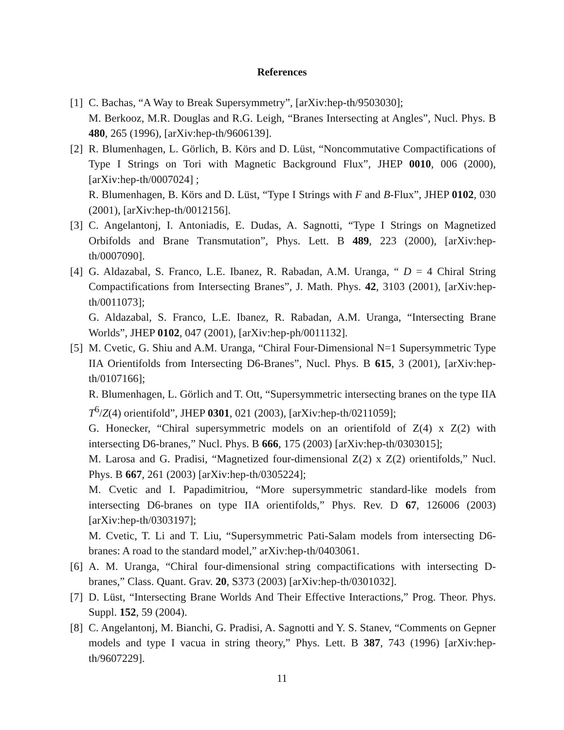References
[1]
C. Bachas, “A Way to Break Supersymmetry”, [arXiv:hep-th/9503030];
M. Berkooz, M.R. Douglas and R.G. Leigh, “Branes Intersecting at Angles”, Nucl. Phys. B 480, 265 (1996), [arXiv:hep-th/9606139].
[2]
R. Blumenhagen, L. Görlich, B. Körs and D. Lüst, “Noncommutative Compactifications of Type I Strings on Tori with Magnetic Background Flux”, JHEP 0010, 006 (2000), [arXiv:hep-th/0007024] ;
R. Blumenhagen, B. Körs and D. Lüst, “Type I Strings with F and B-Flux”, JHEP 0102, 030 (2001), [arXiv:hep-th/0012156].
[3]
C. Angelantonj, I. Antoniadis, E. Dudas, A. Sagnotti, “Type I Strings on Magnetized Orbifolds and Brane Transmutation”, Phys. Lett. B 489, 223 (2000), [arXiv:hep-th/0007090].
[4]
G. Aldazabal, S. Franco, L.E. Ibanez, R. Rabadan, A.M. Uranga, “ D = 4 Chiral String Compactifications from Intersecting Branes”, J. Math. Phys. 42, 3103 (2001), [arXiv:hep-th/0011073];
G. Aldazabal, S. Franco, L.E. Ibanez, R. Rabadan, A.M. Uranga, “Intersecting Brane Worlds”, JHEP 0102, 047 (2001), [arXiv:hep-ph/0011132].
[5]
M. Cvetic, G. Shiu and A.M. Uranga, “Chiral Four-Dimensional N=1 Supersymmetric Type IIA Orientifolds from Intersecting D6-Branes”, Nucl. Phys. B 615, 3 (2001), [arXiv:hep-th/0107166];
R. Blumenhagen, L. Görlich and T. Ott, “Supersymmetric intersecting branes on the type IIA T<sup>6</sup>/Z(4) orientifold”, JHEP 0301, 021 (2003), [arXiv:hep-th/0211059];
G. Honecker, “Chiral supersymmetric models on an orientifold of Z(4) x Z(2) with intersecting D6-branes,” Nucl. Phys. B 666, 175 (2003) [arXiv:hep-th/0303015];
M. Larosa and G. Pradisi, “Magnetized four-dimensional Z(2) x Z(2) orientifolds,” Nucl. Phys. B 667, 261 (2003) [arXiv:hep-th/0305224];
M. Cvetic and I. Papadimitriou, “More supersymmetric standard-like models from intersecting D6-branes on type IIA orientifolds,” Phys. Rev. D 67, 126006 (2003) [arXiv:hep-th/0303197];
M. Cvetic, T. Li and T. Liu, “Supersymmetric Pati-Salam models from intersecting D6-branes: A road to the standard model,” arXiv:hep-th/0403061.
[6]
A. M. Uranga, “Chiral four-dimensional string compactifications with intersecting D-branes,” Class. Quant. Grav. 20, S373 (2003) [arXiv:hep-th/0301032].
[7]
D. Lüst, “Intersecting Brane Worlds And Their Effective Interactions,” Prog. Theor. Phys. Suppl. 152, 59 (2004).
[8]
C. Angelantonj, M. Bianchi, G. Pradisi, A. Sagnotti and Y. S. Stanev, “Comments on Gepner models and type I vacua in string theory,” Phys. Lett. B 387, 743 (1996) [arXiv:hep-th/9607229].
11